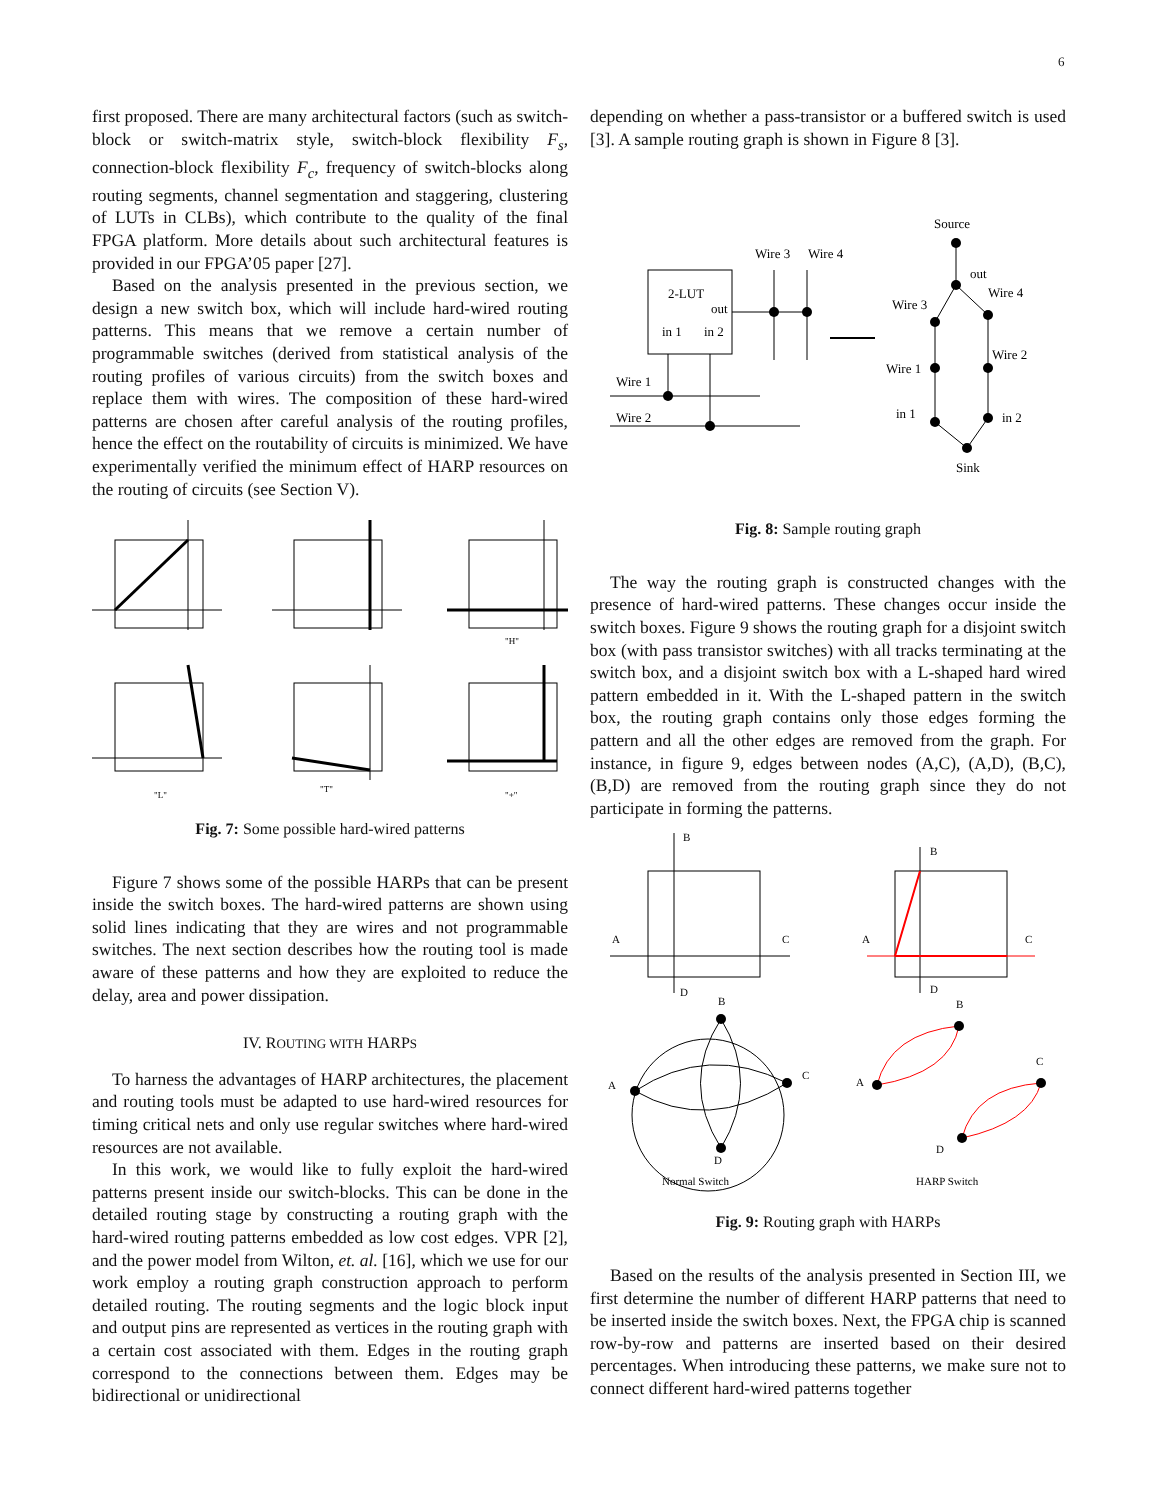6
first proposed. There are many architectural factors (such as switch-block or switch-matrix style, switch-block flexibility F<sub>s</sub>, connection-block flexibility F<sub>c</sub>, frequency of switch-blocks along routing segments, channel segmentation and staggering, clustering of LUTs in CLBs), which contribute to the quality of the final FPGA platform. More details about such architectural features is provided in our FPGA’05 paper [27].
Based on the analysis presented in the previous section, we design a new switch box, which will include hard-wired routing patterns. This means that we remove a certain number of programmable switches (derived from statistical analysis of the routing profiles of various circuits) from the switch boxes and replace them with wires. The composition of these hard-wired patterns are chosen after careful analysis of the routing profiles, hence the effect on the routability of circuits is minimized. We have experimentally verified the minimum effect of HARP resources on the routing of circuits (see Section V).
"H"
"L"
"T"
"+"
Fig. 7: Some possible hard-wired patterns
Figure 7 shows some of the possible HARPs that can be present inside the switch boxes. The hard-wired patterns are shown using solid lines indicating that they are wires and not programmable switches. The next section describes how the routing tool is made aware of these patterns and how they are exploited to reduce the delay, area and power dissipation.
IV. ROUTING WITH HARPS
To harness the advantages of HARP architectures, the placement and routing tools must be adapted to use hard-wired resources for timing critical nets and only use regular switches where hard-wired resources are not available.
In this work, we would like to fully exploit the hard-wired patterns present inside our switch-blocks. This can be done in the detailed routing stage by constructing a routing graph with the hard-wired routing patterns embedded as low cost edges. VPR [2], and the power model from Wilton, et. al. [16], which we use for our work employ a routing graph construction approach to perform detailed routing. The routing segments and the logic block input and output pins are represented as vertices in the routing graph with a certain cost associated with them. Edges in the routing graph correspond to the connections between them. Edges may be bidirectional or unidirectional
depending on whether a pass-transistor or a buffered switch is used [3]. A sample routing graph is shown in Figure 8 [3].
Source
Wire 3
Wire 4
2-LUT
out
in 1
in 2
Wire 1
Wire 2
out
Wire 4
Wire 3
Wire 2
Wire 1
in 1
in 2
Sink
Fig. 8: Sample routing graph
The way the routing graph is constructed changes with the presence of hard-wired patterns. These changes occur inside the switch boxes. Figure 9 shows the routing graph for a disjoint switch box (with pass transistor switches) with all tracks terminating at the switch box, and a disjoint switch box with a L-shaped hard wired pattern embedded in it. With the L-shaped pattern in the switch box, the routing graph contains only those edges forming the pattern and all the other edges are removed from the graph. For instance, in figure 9, edges between nodes (A,C), (A,D), (B,C), (B,D) are removed from the routing graph since they do not participate in forming the patterns.
B
A
C
D
B
A
C
D
B
A
C
D
B
A
C
D
Normal Switch
HARP Switch
Fig. 9: Routing graph with HARPs
Based on the results of the analysis presented in Section III, we first determine the number of different HARP patterns that need to be inserted inside the switch boxes. Next, the FPGA chip is scanned row-by-row and patterns are inserted based on their desired percentages. When introducing these patterns, we make sure not to connect different hard-wired patterns together